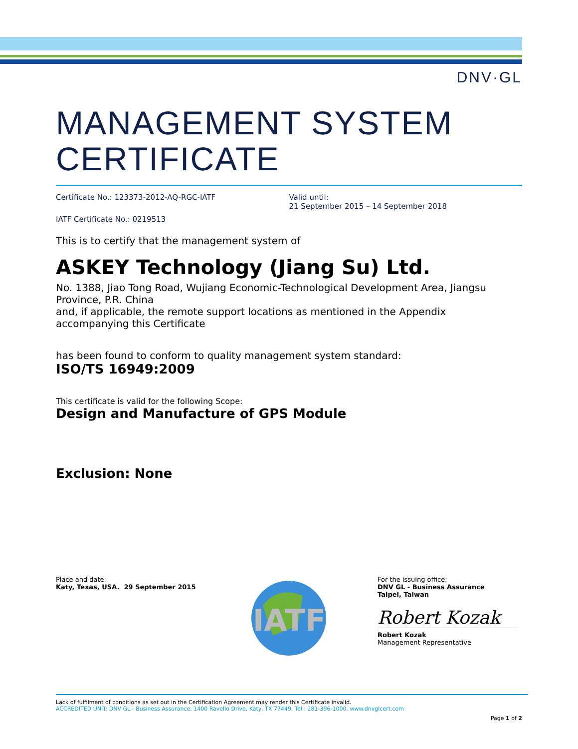DNV·GL
MANAGEMENT SYSTEM CERTIFICATE
Certificate No.: 123373-2012-AQ-RGC-IATF Valid until:
21 September 2015 – 14 September 2018
IATF Certificate No.: 0219513
This is to certify that the management system of
ASKEY Technology (Jiang Su) Ltd.
No. 1388, Jiao Tong Road, Wujiang Economic-Technological Development Area, Jiangsu Province, P.R. China
and, if applicable, the remote support locations as mentioned in the Appendix accompanying this Certificate
has been found to conform to quality management system standard:
ISO/TS 16949:2009
This certificate is valid for the following Scope:
Design and Manufacture of GPS Module
Exclusion: None
Place and date:
Katy, Texas, USA. 29 September 2015
IATF
For the issuing office:
DNV GL - Business Assurance
Taipei, Taiwan
Robert Kozak
Robert Kozak
Management Representative
Lack of fulfilment of conditions as set out in the Certification Agreement may render this Certificate invalid.
ACCREDITED UNIT: DNV GL - Business Assurance, 1400 Ravello Drive, Katy, TX 77449. Tel.: 281-396-1000. www.dnvglcert.com
Page 1 of 2